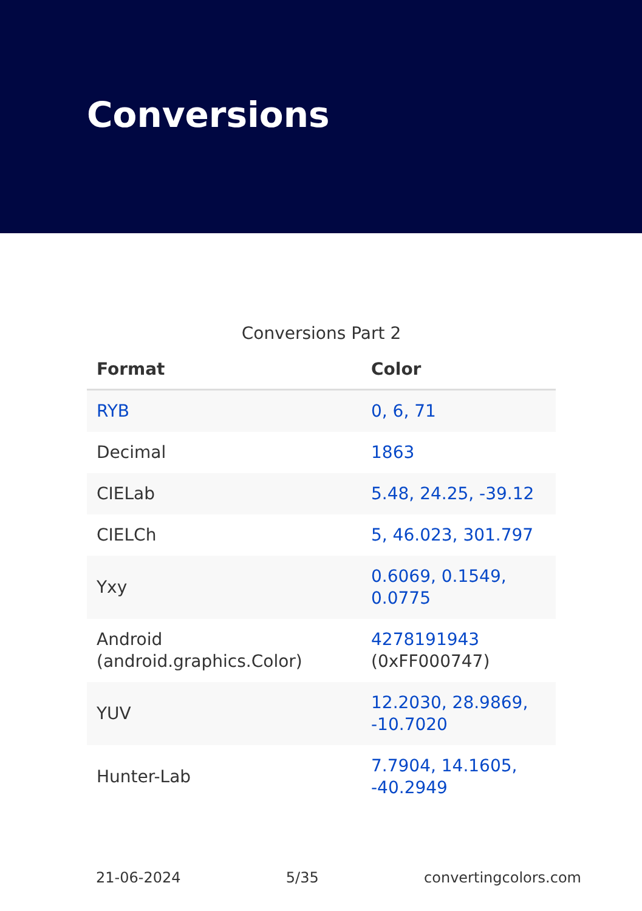Conversions
Conversions Part 2
| Format | Color |
| --- | --- |
| RYB | 0, 6, 71 |
| Decimal | 1863 |
| CIELab | 5.48, 24.25, -39.12 |
| CIELCh | 5, 46.023, 301.797 |
| Yxy | 0.6069, 0.1549, 0.0775 |
| Android (android.graphics.Color) | 4278191943 (0xFF000747) |
| YUV | 12.2030, 28.9869, -10.7020 |
| Hunter-Lab | 7.7904, 14.1605, -40.2949 |
21-06-2024 5/35 convertingcolors.com